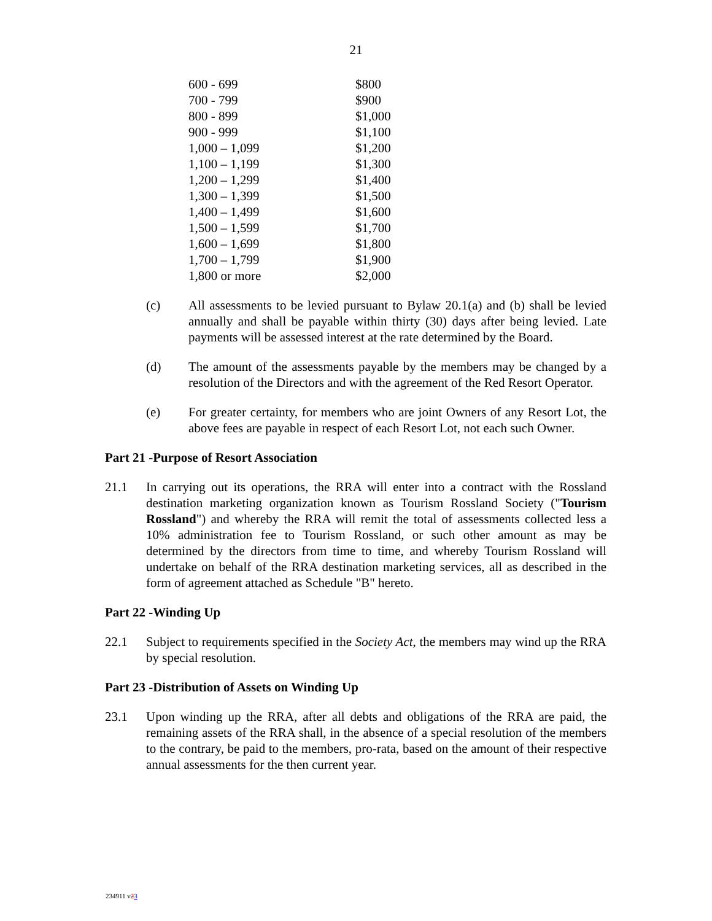21
| 600 - 699 | $800 |
| 700 - 799 | $900 |
| 800 - 899 | $1,000 |
| 900 - 999 | $1,100 |
| 1,000 – 1,099 | $1,200 |
| 1,100 – 1,199 | $1,300 |
| 1,200 – 1,299 | $1,400 |
| 1,300 – 1,399 | $1,500 |
| 1,400 – 1,499 | $1,600 |
| 1,500 – 1,599 | $1,700 |
| 1,600 – 1,699 | $1,800 |
| 1,700 – 1,799 | $1,900 |
| 1,800 or more | $2,000 |
(c) All assessments to be levied pursuant to Bylaw 20.1(a) and (b) shall be levied annually and shall be payable within thirty (30) days after being levied. Late payments will be assessed interest at the rate determined by the Board.
(d) The amount of the assessments payable by the members may be changed by a resolution of the Directors and with the agreement of the Red Resort Operator.
(e) For greater certainty, for members who are joint Owners of any Resort Lot, the above fees are payable in respect of each Resort Lot, not each such Owner.
Part 21 -Purpose of Resort Association
21.1 In carrying out its operations, the RRA will enter into a contract with the Rossland destination marketing organization known as Tourism Rossland Society ("Tourism Rossland") and whereby the RRA will remit the total of assessments collected less a 10% administration fee to Tourism Rossland, or such other amount as may be determined by the directors from time to time, and whereby Tourism Rossland will undertake on behalf of the RRA destination marketing services, all as described in the form of agreement attached as Schedule "B" hereto.
Part 22 -Winding Up
22.1 Subject to requirements specified in the Society Act, the members may wind up the RRA by special resolution.
Part 23 -Distribution of Assets on Winding Up
23.1 Upon winding up the RRA, after all debts and obligations of the RRA are paid, the remaining assets of the RRA shall, in the absence of a special resolution of the members to the contrary, be paid to the members, pro-rata, based on the amount of their respective annual assessments for the then current year.
234911 v23